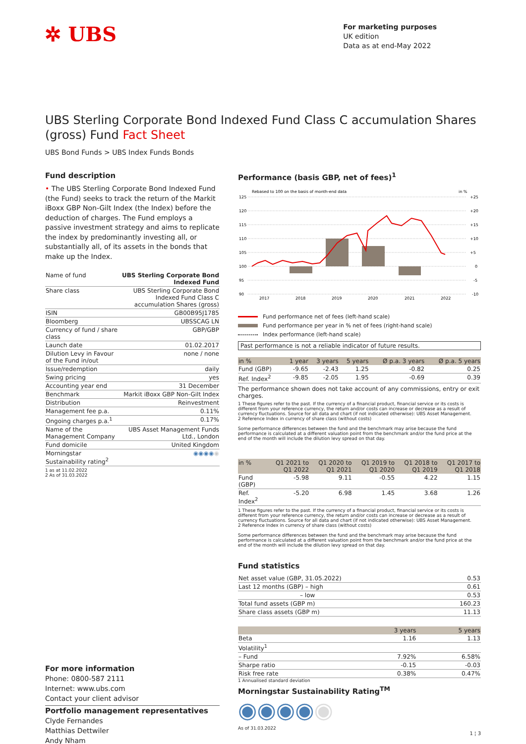✲ UBS
For marketing purposes
UK edition
Data as at end-May 2022
UBS Sterling Corporate Bond Indexed Fund Class C accumulation Shares (gross) Fund Fact Sheet
UBS Bond Funds > UBS Index Funds Bonds
Fund description
• The UBS Sterling Corporate Bond Indexed Fund (the Fund) seeks to track the return of the Markit iBoxx GBP Non-Gilt Index (the Index) before the deduction of charges. The Fund employs a passive investment strategy and aims to replicate the index by predominantly investing all, or substantially all, of its assets in the bonds that make up the Index.
| Name of fund | UBS Sterling Corporate Bond Indexed Fund |
| Share class | UBS Sterling Corporate Bond Indexed Fund Class C accumulation Shares (gross) |
| ISIN | GB00B95J1785 |
| Bloomberg | UBSSCAG LN |
| Currency of fund / share class | GBP/GBP |
| Launch date | 01.02.2017 |
| Dilution Levy in Favour of the Fund in/out | none / none |
| Issue/redemption | daily |
| Swing pricing | yes |
| Accounting year end | 31 December |
| Benchmark | Markit iBoxx GBP Non-Gilt Index |
| Distribution | Reinvestment |
| Management fee p.a. | 0.11% |
| Ongoing charges p.a.<sup>1</sup> | 0.17% |
| Name of the Management Company | UBS Asset Management Funds Ltd., London |
| Fund domicile | United Kingdom |
| Morningstar Sustainability rating<sup>2</sup> | ◉◉◉◉ ◉ |
1 as at 11.02.2022
2 As of 31.03.2022
For more information
Phone: 0800-587 2111
Internet: www.ubs.com
Contact your client advisor
Portfolio management representatives
Clyde Fernandes
Matthias Dettwiler
Andy Nham
Performance (basis GBP, net of fees)<sup>1</sup>
Rebased to 100 on the basis of month-end data
in %
125
120
115
110
105
100
95
90
+25
+20
+15
+10
+5
0
-5
-10
2017
2018
2019
2020
2021
2022
Fund performance net of fees (left-hand scale)
Fund performance per year in % net of fees (right-hand scale)
Index performance (left-hand scale)
Past performance is not a reliable indicator of future results.
| in % | 1 year | 3 years | 5 years | Ø p.a. 3 years | Ø p.a. 5 years |
| --- | --- | --- | --- | --- | --- |
| Fund (GBP) | -9.65 | -2.43 | 1.25 | -0.82 | 0.25 |
| Ref. Index<sup>2</sup> | -9.85 | -2.05 | 1.95 | -0.69 | 0.39 |
The performance shown does not take account of any commissions, entry or exit charges.
1 These figures refer to the past. If the currency of a financial product, financial service or its costs is different from your reference currency, the return and/or costs can increase or decrease as a result of currency fluctuations. Source for all data and chart (if not indicated otherwise): UBS Asset Management.
2 Reference Index in currency of share class (without costs)
Some performance differences between the fund and the benchmark may arise because the fund performance is calculated at a different valuation point from the benchmark and/or the fund price at the end of the month will include the dilution levy spread on that day.
| in % | Q1 2021 to Q1 2022 | Q1 2020 to Q1 2021 | Q1 2019 to Q1 2020 | Q1 2018 to Q1 2019 | Q1 2017 to Q1 2018 |
| --- | --- | --- | --- | --- | --- |
| Fund (GBP) | -5.98 | 9.11 | -0.55 | 4.22 | 1.15 |
| Ref. Index<sup>2</sup> | -5.20 | 6.98 | 1.45 | 3.68 | 1.26 |
1 These figures refer to the past. If the currency of a financial product, financial service or its costs is different from your reference currency, the return and/or costs can increase or decrease as a result of currency fluctuations. Source for all data and chart (if not indicated otherwise): UBS Asset Management.
2 Reference Index in currency of share class (without costs)
Some performance differences between the fund and the benchmark may arise because the fund performance is calculated at a different valuation point from the benchmark and/or the fund price at the end of the month will include the dilution levy spread on that day.
Fund statistics
| Net asset value (GBP, 31.05.2022) | 0.53 |
| Last 12 months (GBP) – high | 0.61 |
| – low | 0.53 |
| Total fund assets (GBP m) | 160.23 |
| Share class assets (GBP m) | 11.13 |
| | 3 years | 5 years |
| --- | --- | --- |
| Beta | 1.16 | 1.13 |
| Volatility<sup>1</sup> | | |
| – Fund | 7.92% | 6.58% |
| Sharpe ratio | -0.15 | -0.03 |
| Risk free rate | 0.38% | 0.47% |
1 Annualised standard deviation
Morningstar Sustainability Rating<sup>TM</sup>
◉◉◉◉◉
As of 31.03.2022
1 ¦ 3